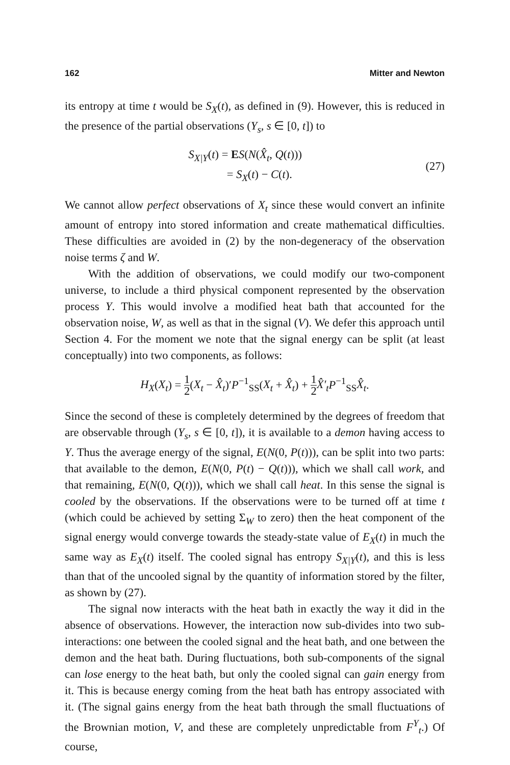162 Mitter and Newton
its entropy at time t would be S<sub>X</sub>(t), as defined in (9). However, this is reduced in the presence of the partial observations (Y<sub>s</sub>, s ∈ [0, t]) to
S<sub>X|Y</sub>(t) = ES(N(X̂<sub>t</sub>, Q(t)))
= S<sub>X</sub>(t) − C(t).
(27)
We cannot allow perfect observations of X<sub>t</sub> since these would convert an infinite amount of entropy into stored information and create mathematical difficulties. These difficulties are avoided in (2) by the non-degeneracy of the observation noise terms ζ and W.
With the addition of observations, we could modify our two-component universe, to include a third physical component represented by the observation process Y. This would involve a modified heat bath that accounted for the observation noise, W, as well as that in the signal (V). We defer this approach until Section 4. For the moment we note that the signal energy can be split (at least conceptually) into two components, as follows:
H<sub>X</sub>(X<sub>t</sub>) = 1 2(X<sub>t</sub> − X̂<sub>t</sub>)′P<sup>−1</sup><sub>SS</sub>(X<sub>t</sub> + X̂<sub>t</sub>) + 1 2 X̂′<sub>t</sub> P<sup>−1</sup><sub>SS</sub>X̂<sub>t</sub>.
Since the second of these is completely determined by the degrees of freedom that are observable through (Y<sub>s</sub>, s ∈ [0, t]), it is available to a demon having access to Y. Thus the average energy of the signal, E(N(0, P(t))), can be split into two parts: that available to the demon, E(N(0, P(t) − Q(t))), which we shall call work, and that remaining, E(N(0, Q(t))), which we shall call heat. In this sense the signal is cooled by the observations. If the observations were to be turned off at time t (which could be achieved by setting Σ<sub>W</sub> to zero) then the heat component of the signal energy would converge towards the steady-state value of E<sub>X</sub>(t) in much the same way as E<sub>X</sub>(t) itself. The cooled signal has entropy S<sub>X|Y</sub>(t), and this is less than that of the uncooled signal by the quantity of information stored by the filter, as shown by (27).
The signal now interacts with the heat bath in exactly the way it did in the absence of observations. However, the interaction now sub-divides into two sub-interactions: one between the cooled signal and the heat bath, and one between the demon and the heat bath. During fluctuations, both sub-components of the signal can lose energy to the heat bath, but only the cooled signal can gain energy from it. This is because energy coming from the heat bath has entropy associated with it. (The signal gains energy from the heat bath through the small fluctuations of the Brownian motion, V, and these are completely unpredictable from F<sup>Y</sup><sub>t</sub>.) Of course,